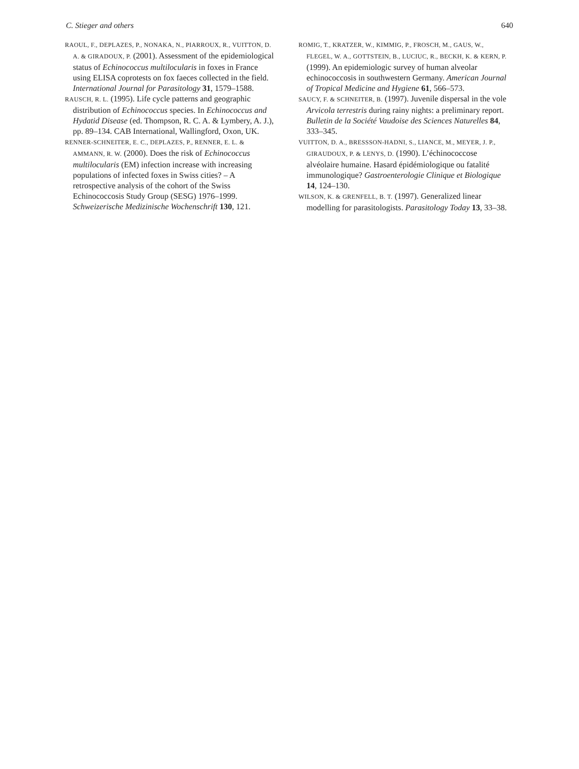C. Stieger and others 640
RAOUL, F., DEPLAZES, P., NONAKA, N., PIARROUX, R., VUITTON, D. A. & GIRADOUX, P. (2001). Assessment of the epidemiological status of Echinococcus multilocularis in foxes in France using ELISA coprotests on fox faeces collected in the field. International Journal for Parasitology 31, 1579–1588.
RAUSCH, R. L. (1995). Life cycle patterns and geographic distribution of Echinococcus species. In Echinococcus and Hydatid Disease (ed. Thompson, R. C. A. & Lymbery, A. J.), pp. 89–134. CAB International, Wallingford, Oxon, UK.
RENNER-SCHNEITER, E. C., DEPLAZES, P., RENNER, E. L. & AMMANN, R. W. (2000). Does the risk of Echinococcus multilocularis (EM) infection increase with increasing populations of infected foxes in Swiss cities? – A retrospective analysis of the cohort of the Swiss Echinococcosis Study Group (SESG) 1976–1999. Schweizerische Medizinische Wochenschrift 130, 121.
ROMIG, T., KRATZER, W., KIMMIG, P., FROSCH, M., GAUS, W., FLEGEL, W. A., GOTTSTEIN, B., LUCIUC, R., BECKH, K. & KERN, P. (1999). An epidemiologic survey of human alveolar echinococcosis in southwestern Germany. American Journal of Tropical Medicine and Hygiene 61, 566–573.
SAUCY, F. & SCHNEITER, B. (1997). Juvenile dispersal in the vole Arvicola terrestris during rainy nights: a preliminary report. Bulletin de la Société Vaudoise des Sciences Naturelles 84, 333–345.
VUITTON, D. A., BRESSSON-HADNI, S., LIANCE, M., MEYER, J. P., GIRAUDOUX, P. & LENYS, D. (1990). L’échinococcose alvéolaire humaine. Hasard épidémiologique ou fatalité immunologique? Gastroenterologie Clinique et Biologique 14, 124–130.
WILSON, K. & GRENFELL, B. T. (1997). Generalized linear modelling for parasitologists. Parasitology Today 13, 33–38.